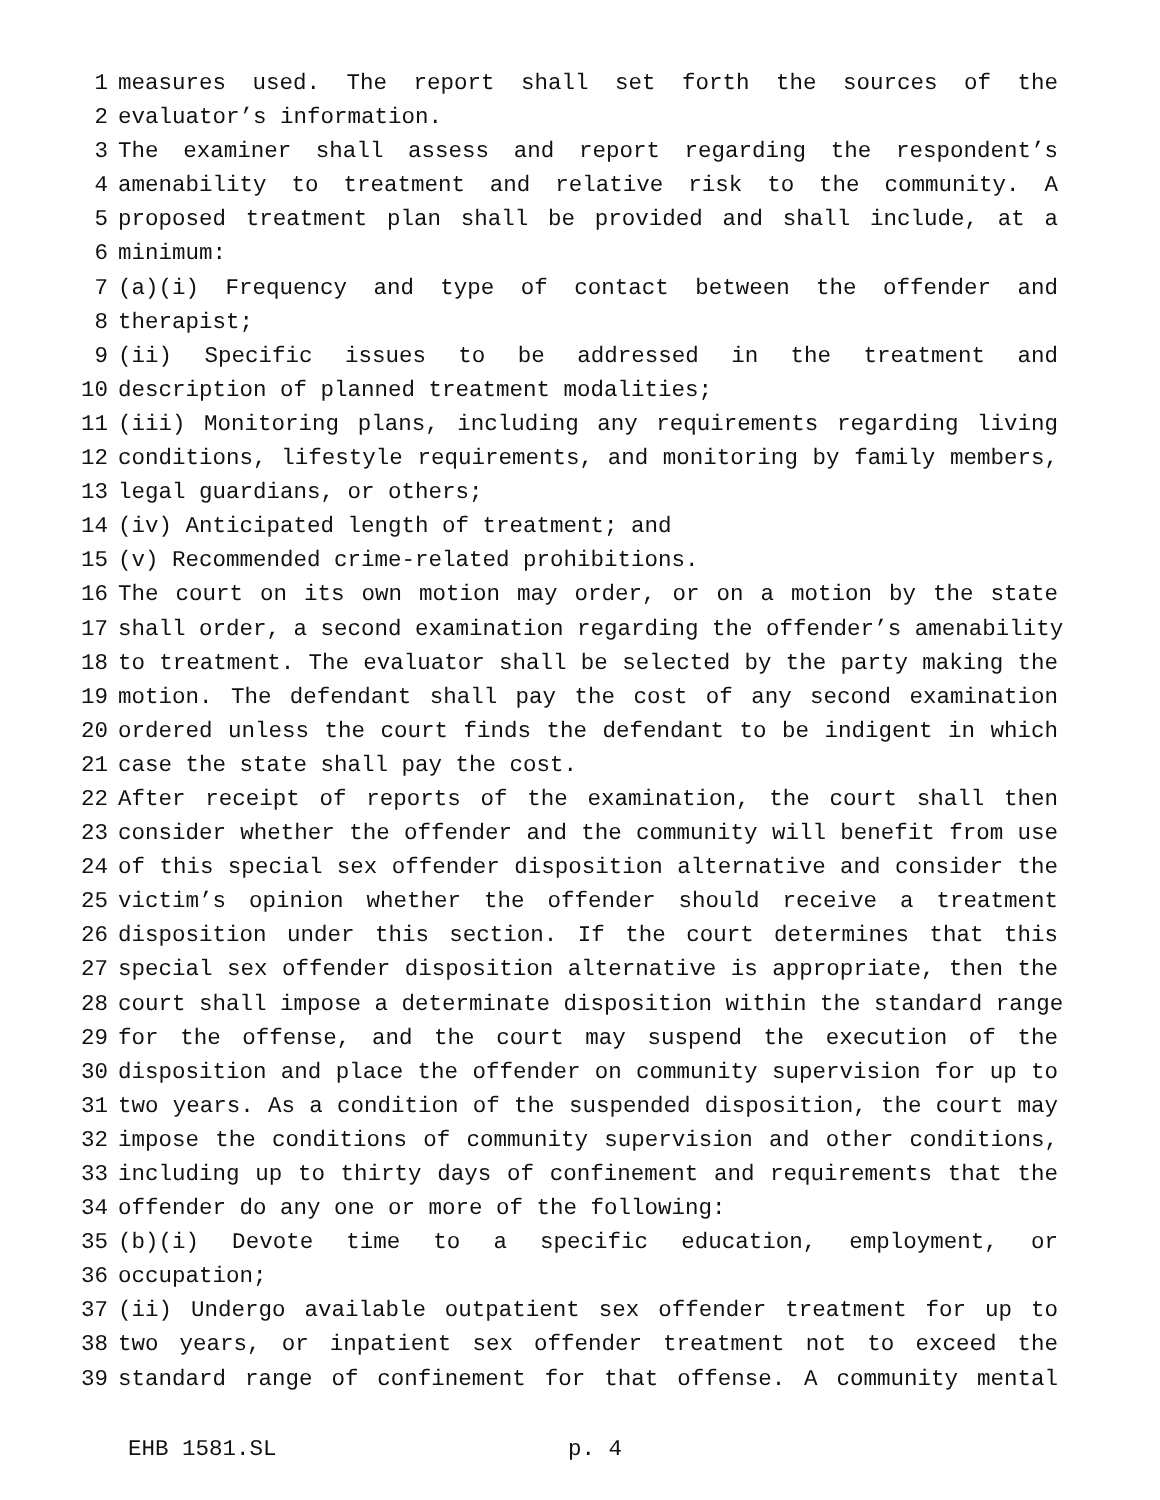1 measures used. The report shall set forth the sources of the
2 evaluator’s information.
3 The examiner shall assess and report regarding the respondent’s
4 amenability to treatment and relative risk to the community. A
5 proposed treatment plan shall be provided and shall include, at a
6 minimum:
7 (a)(i) Frequency and type of contact between the offender and
8 therapist;
9 (ii) Specific issues to be addressed in the treatment and
10 description of planned treatment modalities;
11 (iii) Monitoring plans, including any requirements regarding living
12 conditions, lifestyle requirements, and monitoring by family members,
13 legal guardians, or others;
14 (iv) Anticipated length of treatment; and
15 (v) Recommended crime-related prohibitions.
16 The court on its own motion may order, or on a motion by the state
17 shall order, a second examination regarding the offender’s amenability
18 to treatment. The evaluator shall be selected by the party making the
19 motion. The defendant shall pay the cost of any second examination
20 ordered unless the court finds the defendant to be indigent in which
21 case the state shall pay the cost.
22 After receipt of reports of the examination, the court shall then
23 consider whether the offender and the community will benefit from use
24 of this special sex offender disposition alternative and consider the
25 victim’s opinion whether the offender should receive a treatment
26 disposition under this section. If the court determines that this
27 special sex offender disposition alternative is appropriate, then the
28 court shall impose a determinate disposition within the standard range
29 for the offense, and the court may suspend the execution of the
30 disposition and place the offender on community supervision for up to
31 two years. As a condition of the suspended disposition, the court may
32 impose the conditions of community supervision and other conditions,
33 including up to thirty days of confinement and requirements that the
34 offender do any one or more of the following:
35 (b)(i) Devote time to a specific education, employment, or
36 occupation;
37 (ii) Undergo available outpatient sex offender treatment for up to
38 two years, or inpatient sex offender treatment not to exceed the
39 standard range of confinement for that offense. A community mental
EHB 1581.SL p. 4